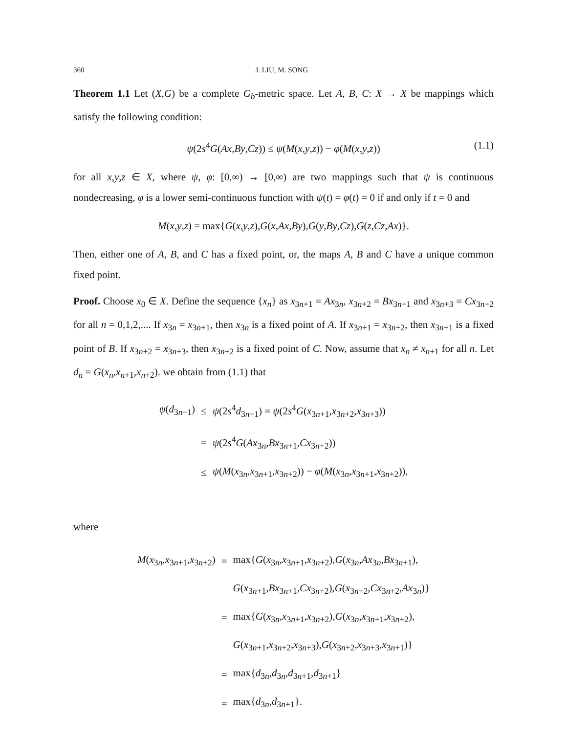360 J. LIU, M. SONG
Theorem 1.1 Let (X,G) be a complete G<sub>b</sub>-metric space. Let A, B, C: X → X be mappings which satisfy the following condition:
ψ(2s<sup>4</sup>G(Ax,By,Cz)) ≤ ψ(M(x,y,z)) − φ(M(x,y,z)) (1.1)
for all x,y,z ∈ X, where ψ, φ: [0,∞) → [0,∞) are two mappings such that ψ is continuous nondecreasing, φ is a lower semi-continuous function with ψ(t) = φ(t) = 0 if and only if t = 0 and
M(x,y,z) = max{G(x,y,z),G(x,Ax,By),G(y,By,Cz),G(z,Cz,Ax)}.
Then, either one of A, B, and C has a fixed point, or, the maps A, B and C have a unique common fixed point.
Proof. Choose x<sub>0</sub> ∈ X. Define the sequence {x<sub>n</sub>} as x<sub>3n+1</sub> = Ax<sub>3n</sub>, x<sub>3n+2</sub> = Bx<sub>3n+1</sub> and x<sub>3n+3</sub> = Cx<sub>3n+2</sub> for all n = 0,1,2,.... If x<sub>3n</sub> = x<sub>3n+1</sub>, then x<sub>3n</sub> is a fixed point of A. If x<sub>3n+1</sub> = x<sub>3n+2</sub>, then x<sub>3n+1</sub> is a fixed point of B. If x<sub>3n+2</sub> = x<sub>3n+3</sub>, then x<sub>3n+2</sub> is a fixed point of C. Now, assume that x<sub>n</sub> ≠ x<sub>n+1</sub> for all n. Let d<sub>n</sub> = G(x<sub>n</sub>,x<sub>n+1</sub>,x<sub>n+2</sub>). we obtain from (1.1) that
| ψ ( d<sub>3n+1</sub>) | ≤ | ψ (2 s<sup>4</sup> d<sub>3n+1</sub>) = ψ (2 s<sup>4</sup> G ( x<sub>3n+1</sub>, x<sub>3n+2</sub>, x<sub>3n+3</sub>)) |
| | = | ψ (2 s<sup>4</sup> G ( Ax<sub>3n</sub>, Bx<sub>3n+1</sub>, Cx<sub>3n+2</sub>)) |
| | ≤ | ψ ( M ( x<sub>3n</sub>, x<sub>3n+1</sub>, x<sub>3n+2</sub>)) − φ ( M ( x<sub>3n</sub>, x<sub>3n+1</sub>, x<sub>3n+2</sub>)), |
where
| M ( x<sub>3n</sub>, x<sub>3n+1</sub>, x<sub>3n+2</sub>) | = | max{ G ( x<sub>3n</sub>, x<sub>3n+1</sub>, x<sub>3n+2</sub>), G ( x<sub>3n</sub>, Ax<sub>3n</sub>, Bx<sub>3n+1</sub>), |
| | | G ( x<sub>3n+1</sub>, Bx<sub>3n+1</sub>, Cx<sub>3n+2</sub>), G ( x<sub>3n+2</sub>, Cx<sub>3n+2</sub>, Ax<sub>3n</sub>)} |
| | = | max{ G ( x<sub>3n</sub>, x<sub>3n+1</sub>, x<sub>3n+2</sub>), G ( x<sub>3n</sub>, x<sub>3n+1</sub>, x<sub>3n+2</sub>), |
| | | G ( x<sub>3n+1</sub>, x<sub>3n+2</sub>, x<sub>3n+3</sub>), G ( x<sub>3n+2</sub>, x<sub>3n+3</sub>, x<sub>3n+1</sub>)} |
| | = | max{ d<sub>3n</sub>, d<sub>3n</sub>, d<sub>3n+1</sub>, d<sub>3n+1</sub>} |
| | = | max{ d<sub>3n</sub>, d<sub>3n+1</sub>}. |